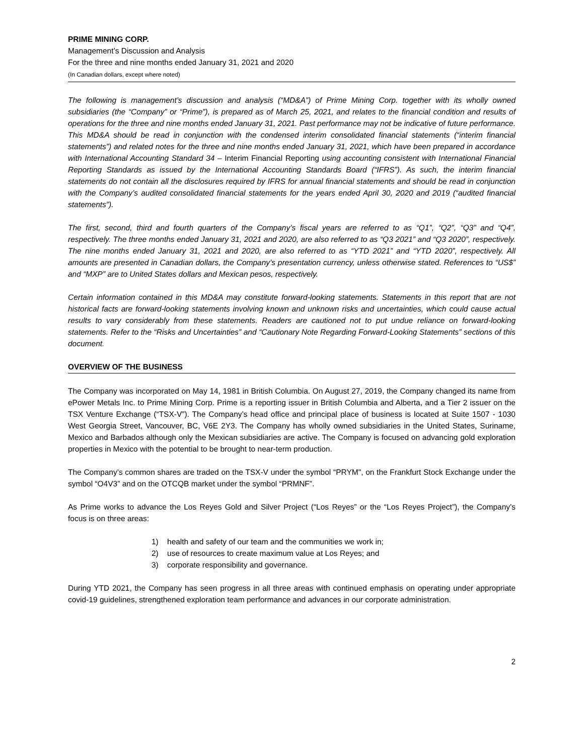PRIME MINING CORP.
Management’s Discussion and Analysis
For the three and nine months ended January 31, 2021 and 2020
(In Canadian dollars, except where noted)
The following is management’s discussion and analysis (“MD&A”) of Prime Mining Corp. together with its wholly owned subsidiaries (the “Company” or “Prime”), is prepared as of March 25, 2021, and relates to the financial condition and results of operations for the three and nine months ended January 31, 2021. Past performance may not be indicative of future performance. This MD&A should be read in conjunction with the condensed interim consolidated financial statements (“interim financial statements”) and related notes for the three and nine months ended January 31, 2021, which have been prepared in accordance with International Accounting Standard 34 – Interim Financial Reporting using accounting consistent with International Financial Reporting Standards as issued by the International Accounting Standards Board (“IFRS”). As such, the interim financial statements do not contain all the disclosures required by IFRS for annual financial statements and should be read in conjunction with the Company’s audited consolidated financial statements for the years ended April 30, 2020 and 2019 (“audited financial statements”).
The first, second, third and fourth quarters of the Company’s fiscal years are referred to as “Q1”, “Q2”, “Q3” and “Q4”, respectively. The three months ended January 31, 2021 and 2020, are also referred to as “Q3 2021” and “Q3 2020”, respectively. The nine months ended January 31, 2021 and 2020, are also referred to as “YTD 2021” and “YTD 2020”, respectively. All amounts are presented in Canadian dollars, the Company’s presentation currency, unless otherwise stated. References to “US$” and “MXP” are to United States dollars and Mexican pesos, respectively.
Certain information contained in this MD&A may constitute forward-looking statements. Statements in this report that are not historical facts are forward-looking statements involving known and unknown risks and uncertainties, which could cause actual results to vary considerably from these statements. Readers are cautioned not to put undue reliance on forward-looking statements. Refer to the “Risks and Uncertainties” and “Cautionary Note Regarding Forward-Looking Statements” sections of this document.
OVERVIEW OF THE BUSINESS
The Company was incorporated on May 14, 1981 in British Columbia. On August 27, 2019, the Company changed its name from ePower Metals Inc. to Prime Mining Corp. Prime is a reporting issuer in British Columbia and Alberta, and a Tier 2 issuer on the TSX Venture Exchange (“TSX-V”). The Company’s head office and principal place of business is located at Suite 1507 - 1030 West Georgia Street, Vancouver, BC, V6E 2Y3. The Company has wholly owned subsidiaries in the United States, Suriname, Mexico and Barbados although only the Mexican subsidiaries are active. The Company is focused on advancing gold exploration properties in Mexico with the potential to be brought to near-term production.
The Company’s common shares are traded on the TSX-V under the symbol “PRYM", on the Frankfurt Stock Exchange under the symbol “O4V3” and on the OTCQB market under the symbol “PRMNF”.
As Prime works to advance the Los Reyes Gold and Silver Project (“Los Reyes” or the “Los Reyes Project”), the Company’s focus is on three areas:
1) health and safety of our team and the communities we work in;
2) use of resources to create maximum value at Los Reyes; and
3) corporate responsibility and governance.
During YTD 2021, the Company has seen progress in all three areas with continued emphasis on operating under appropriate covid-19 guidelines, strengthened exploration team performance and advances in our corporate administration.
2